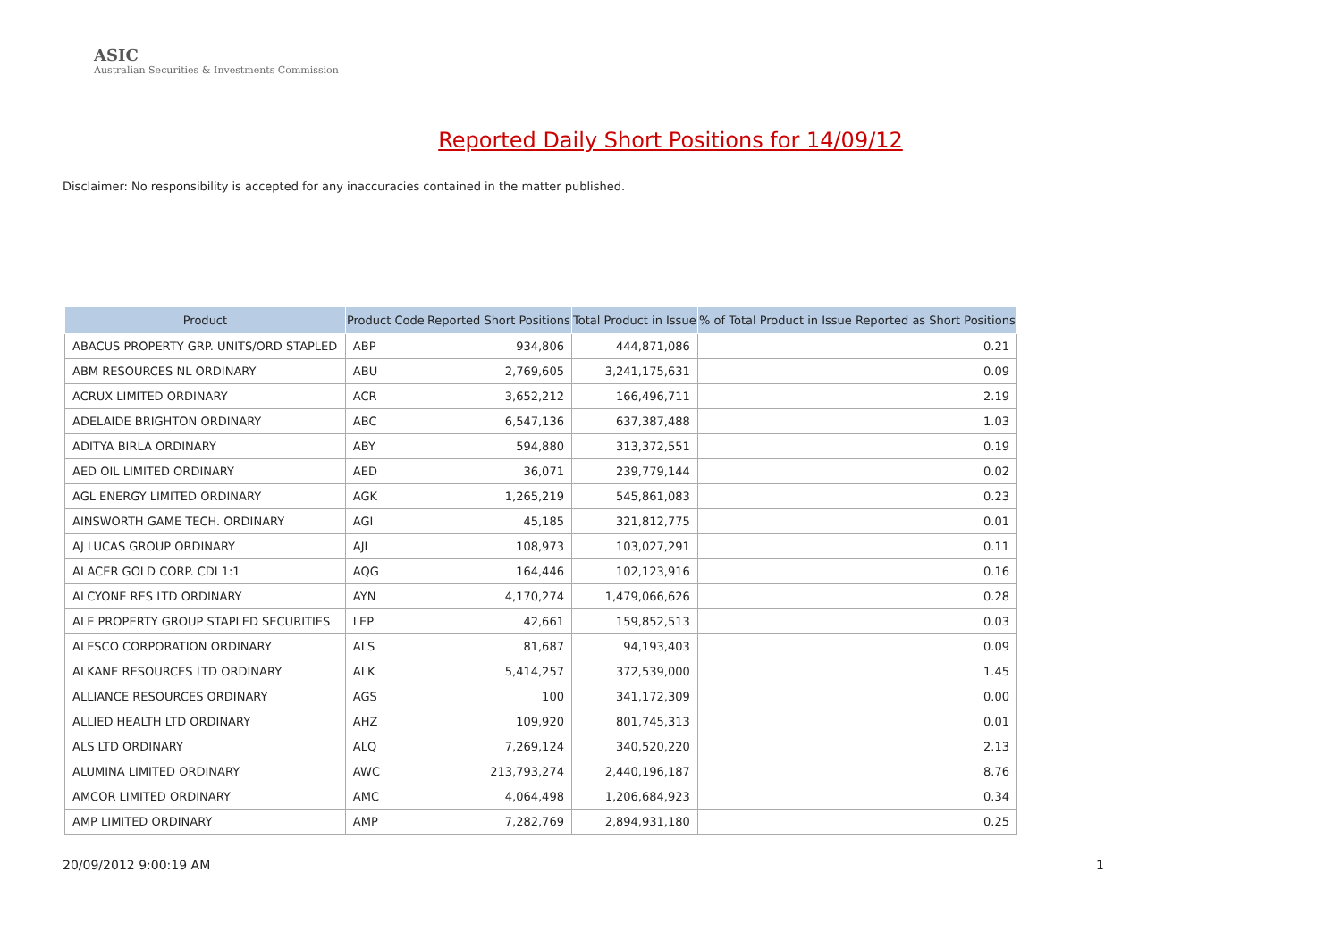ASIC
Australian Securities & Investments Commission
Reported Daily Short Positions for 14/09/12
Disclaimer: No responsibility is accepted for any inaccuracies contained in the matter published.
| Product | Product Code | Reported Short Positions | Total Product in Issue | % of Total Product in Issue Reported as Short Positions |
| --- | --- | --- | --- | --- |
| ABACUS PROPERTY GRP. UNITS/ORD STAPLED | ABP | 934,806 | 444,871,086 | 0.21 |
| ABM RESOURCES NL ORDINARY | ABU | 2,769,605 | 3,241,175,631 | 0.09 |
| ACRUX LIMITED ORDINARY | ACR | 3,652,212 | 166,496,711 | 2.19 |
| ADELAIDE BRIGHTON ORDINARY | ABC | 6,547,136 | 637,387,488 | 1.03 |
| ADITYA BIRLA ORDINARY | ABY | 594,880 | 313,372,551 | 0.19 |
| AED OIL LIMITED ORDINARY | AED | 36,071 | 239,779,144 | 0.02 |
| AGL ENERGY LIMITED ORDINARY | AGK | 1,265,219 | 545,861,083 | 0.23 |
| AINSWORTH GAME TECH. ORDINARY | AGI | 45,185 | 321,812,775 | 0.01 |
| AJ LUCAS GROUP ORDINARY | AJL | 108,973 | 103,027,291 | 0.11 |
| ALACER GOLD CORP. CDI 1:1 | AQG | 164,446 | 102,123,916 | 0.16 |
| ALCYONE RES LTD ORDINARY | AYN | 4,170,274 | 1,479,066,626 | 0.28 |
| ALE PROPERTY GROUP STAPLED SECURITIES | LEP | 42,661 | 159,852,513 | 0.03 |
| ALESCO CORPORATION ORDINARY | ALS | 81,687 | 94,193,403 | 0.09 |
| ALKANE RESOURCES LTD ORDINARY | ALK | 5,414,257 | 372,539,000 | 1.45 |
| ALLIANCE RESOURCES ORDINARY | AGS | 100 | 341,172,309 | 0.00 |
| ALLIED HEALTH LTD ORDINARY | AHZ | 109,920 | 801,745,313 | 0.01 |
| ALS LTD ORDINARY | ALQ | 7,269,124 | 340,520,220 | 2.13 |
| ALUMINA LIMITED ORDINARY | AWC | 213,793,274 | 2,440,196,187 | 8.76 |
| AMCOR LIMITED ORDINARY | AMC | 4,064,498 | 1,206,684,923 | 0.34 |
| AMP LIMITED ORDINARY | AMP | 7,282,769 | 2,894,931,180 | 0.25 |
20/09/2012 9:00:19 AM 1